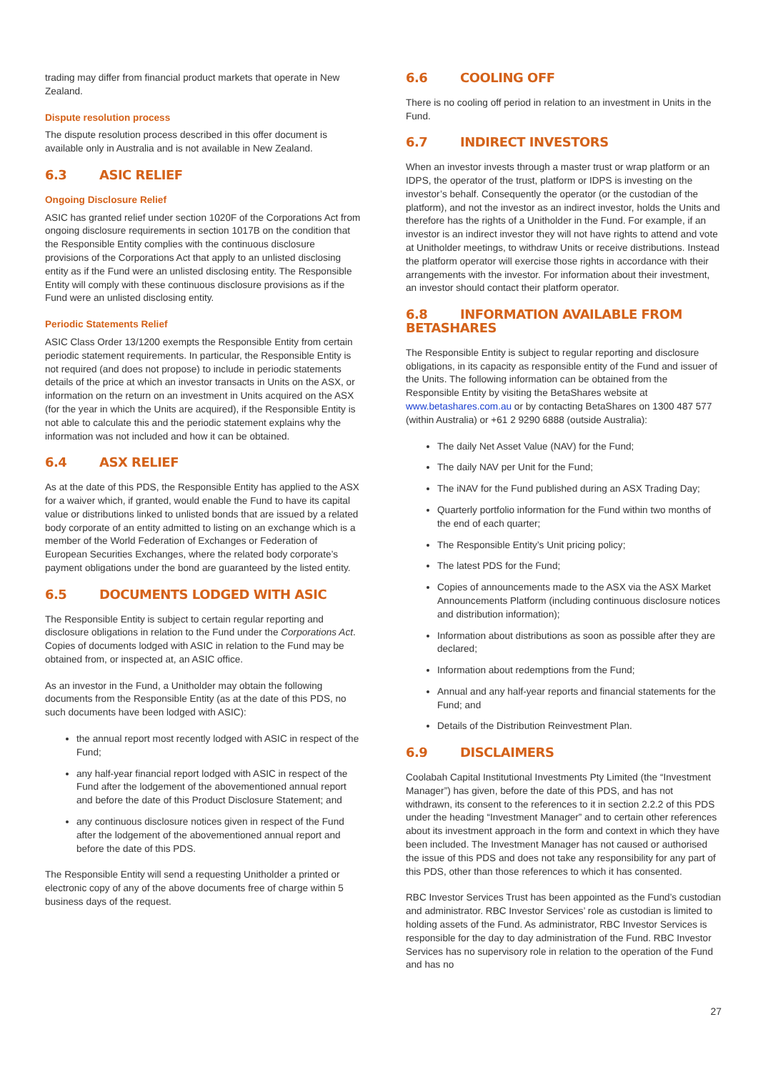trading may differ from financial product markets that operate in New Zealand.
Dispute resolution process
The dispute resolution process described in this offer document is available only in Australia and is not available in New Zealand.
6.3 ASIC RELIEF
Ongoing Disclosure Relief
ASIC has granted relief under section 1020F of the Corporations Act from ongoing disclosure requirements in section 1017B on the condition that the Responsible Entity complies with the continuous disclosure provisions of the Corporations Act that apply to an unlisted disclosing entity as if the Fund were an unlisted disclosing entity. The Responsible Entity will comply with these continuous disclosure provisions as if the Fund were an unlisted disclosing entity.
Periodic Statements Relief
ASIC Class Order 13/1200 exempts the Responsible Entity from certain periodic statement requirements. In particular, the Responsible Entity is not required (and does not propose) to include in periodic statements details of the price at which an investor transacts in Units on the ASX, or information on the return on an investment in Units acquired on the ASX (for the year in which the Units are acquired), if the Responsible Entity is not able to calculate this and the periodic statement explains why the information was not included and how it can be obtained.
6.4 ASX RELIEF
As at the date of this PDS, the Responsible Entity has applied to the ASX for a waiver which, if granted, would enable the Fund to have its capital value or distributions linked to unlisted bonds that are issued by a related body corporate of an entity admitted to listing on an exchange which is a member of the World Federation of Exchanges or Federation of European Securities Exchanges, where the related body corporate’s payment obligations under the bond are guaranteed by the listed entity.
6.5 DOCUMENTS LODGED WITH ASIC
The Responsible Entity is subject to certain regular reporting and disclosure obligations in relation to the Fund under the Corporations Act. Copies of documents lodged with ASIC in relation to the Fund may be obtained from, or inspected at, an ASIC office.
As an investor in the Fund, a Unitholder may obtain the following documents from the Responsible Entity (as at the date of this PDS, no such documents have been lodged with ASIC):
the annual report most recently lodged with ASIC in respect of the Fund;
any half-year financial report lodged with ASIC in respect of the Fund after the lodgement of the abovementioned annual report and before the date of this Product Disclosure Statement; and
any continuous disclosure notices given in respect of the Fund after the lodgement of the abovementioned annual report and before the date of this PDS.
The Responsible Entity will send a requesting Unitholder a printed or electronic copy of any of the above documents free of charge within 5 business days of the request.
6.6 COOLING OFF
There is no cooling off period in relation to an investment in Units in the Fund.
6.7 INDIRECT INVESTORS
When an investor invests through a master trust or wrap platform or an IDPS, the operator of the trust, platform or IDPS is investing on the investor’s behalf. Consequently the operator (or the custodian of the platform), and not the investor as an indirect investor, holds the Units and therefore has the rights of a Unitholder in the Fund. For example, if an investor is an indirect investor they will not have rights to attend and vote at Unitholder meetings, to withdraw Units or receive distributions. Instead the platform operator will exercise those rights in accordance with their arrangements with the investor. For information about their investment, an investor should contact their platform operator.
6.8 INFORMATION AVAILABLE FROM BETASHARES
The Responsible Entity is subject to regular reporting and disclosure obligations, in its capacity as responsible entity of the Fund and issuer of the Units. The following information can be obtained from the Responsible Entity by visiting the BetaShares website at www.betashares.com.au or by contacting BetaShares on 1300 487 577 (within Australia) or +61 2 9290 6888 (outside Australia):
The daily Net Asset Value (NAV) for the Fund;
The daily NAV per Unit for the Fund;
The iNAV for the Fund published during an ASX Trading Day;
Quarterly portfolio information for the Fund within two months of the end of each quarter;
The Responsible Entity’s Unit pricing policy;
The latest PDS for the Fund;
Copies of announcements made to the ASX via the ASX Market Announcements Platform (including continuous disclosure notices and distribution information);
Information about distributions as soon as possible after they are declared;
Information about redemptions from the Fund;
Annual and any half-year reports and financial statements for the Fund; and
Details of the Distribution Reinvestment Plan.
6.9 DISCLAIMERS
Coolabah Capital Institutional Investments Pty Limited (the “Investment Manager”) has given, before the date of this PDS, and has not withdrawn, its consent to the references to it in section 2.2.2 of this PDS under the heading “Investment Manager” and to certain other references about its investment approach in the form and context in which they have been included. The Investment Manager has not caused or authorised the issue of this PDS and does not take any responsibility for any part of this PDS, other than those references to which it has consented.
RBC Investor Services Trust has been appointed as the Fund’s custodian and administrator. RBC Investor Services’ role as custodian is limited to holding assets of the Fund. As administrator, RBC Investor Services is responsible for the day to day administration of the Fund. RBC Investor Services has no supervisory role in relation to the operation of the Fund and has no
27